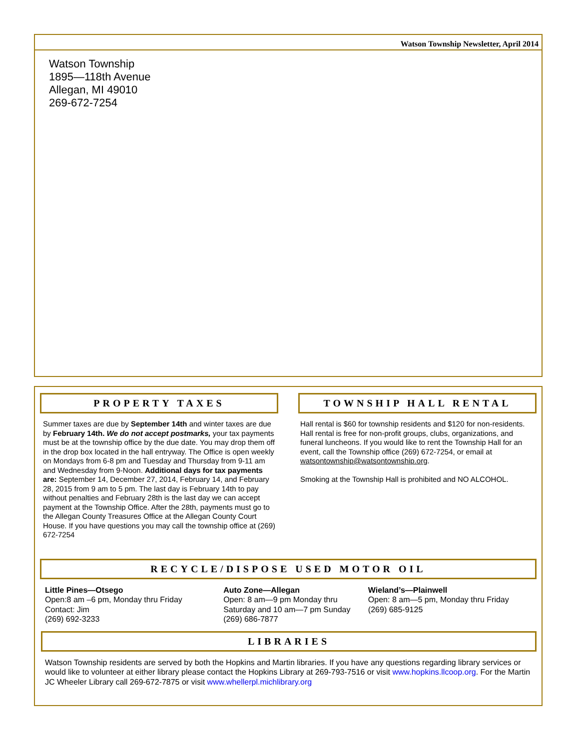Watson Township Newsletter, April 2014
Watson Township
1895—118th Avenue
Allegan, MI 49010
269-672-7254
PROPERTY TAXES
Summer taxes are due by September 14th and winter taxes are due by February 14th. We do not accept postmarks, your tax payments must be at the township office by the due date. You may drop them off in the drop box located in the hall entryway. The Office is open weekly on Mondays from 6-8 pm and Tuesday and Thursday from 9-11 am and Wednesday from 9-Noon. Additional days for tax payments are: September 14, December 27, 2014, February 14, and February 28, 2015 from 9 am to 5 pm. The last day is February 14th to pay without penalties and February 28th is the last day we can accept payment at the Township Office. After the 28th, payments must go to the Allegan County Treasures Office at the Allegan County Court House. If you have questions you may call the township office at (269) 672-7254
TOWNSHIP HALL RENTAL
Hall rental is $60 for township residents and $120 for non-residents. Hall rental is free for non-profit groups, clubs, organizations, and funeral luncheons. If you would like to rent the Township Hall for an event, call the Township office (269) 672-7254, or email at watsontownship@watsontownship.org.
Smoking at the Township Hall is prohibited and NO ALCOHOL.
RECYCLE/DISPOSE USED MOTOR OIL
Little Pines—Otsego
Open:8 am –6 pm, Monday thru Friday
Contact: Jim
(269) 692-3233
Auto Zone—Allegan
Open: 8 am—9 pm Monday thru Saturday and 10 am—7 pm Sunday
(269) 686-7877
Wieland’s—Plainwell
Open: 8 am—5 pm, Monday thru Friday
(269) 685-9125
LIBRARIES
Watson Township residents are served by both the Hopkins and Martin libraries. If you have any questions regarding library services or would like to volunteer at either library please contact the Hopkins Library at 269-793-7516 or visit www.hopkins.llcoop.org. For the Martin JC Wheeler Library call 269-672-7875 or visit www.whellerpl.michlibrary.org